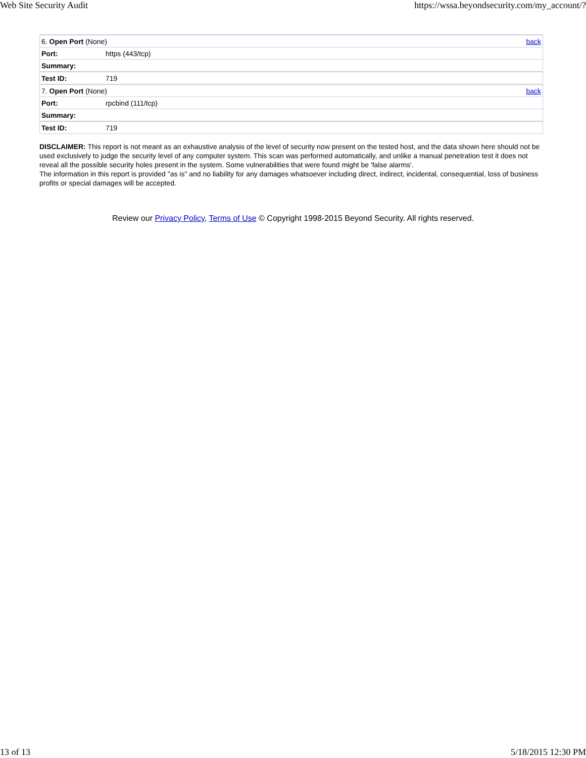Web Site Security Audit https://wssa.beyondsecurity.com/my_account/?
| 6. Open Port (None) | | back |
| Port: | https (443/tcp) | |
| Summary: | | |
| Test ID: | 719 | |
| 7. Open Port (None) | | back |
| Port: | rpcbind (111/tcp) | |
| Summary: | | |
| Test ID: | 719 | |
DISCLAIMER: This report is not meant as an exhaustive analysis of the level of security now present on the tested host, and the data shown here should not be used exclusively to judge the security level of any computer system. This scan was performed automatically, and unlike a manual penetration test it does not reveal all the possible security holes present in the system. Some vulnerabilities that were found might be 'false alarms'.
The information in this report is provided "as is" and no liability for any damages whatsoever including direct, indirect, incidental, consequential, loss of business profits or special damages will be accepted.
Review our Privacy Policy, Terms of Use © Copyright 1998-2015 Beyond Security. All rights reserved.
13 of 13 5/18/2015 12:30 PM